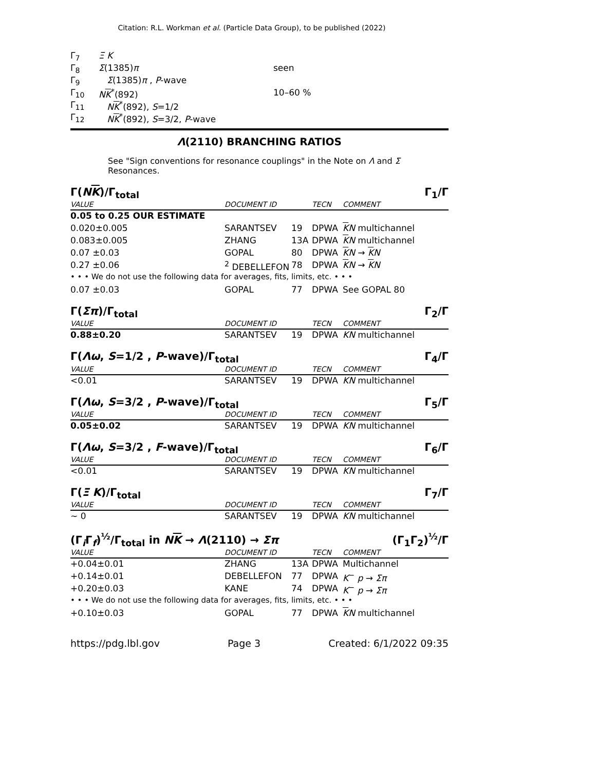Citation: R.L. Workman et al. (Particle Data Group), to be published (2022)
| Γ<sub>7</sub> | Ξ K | |
| Γ<sub>8</sub> | Σ (1385) π | seen |
| Γ<sub>9</sub> | Σ (1385) π , P -wave | |
| Γ<sub>10</sub> | N K<sup>*</sup>(892) | 10–60 % |
| Γ<sub>11</sub> | N K<sup>*</sup>(892), S =1/2 | |
| Γ<sub>12</sub> | N K<sup>*</sup>(892), S =3/2, P -wave | |
Λ(2110) BRANCHING RATIOS
See "Sign conventions for resonance couplings" in the Note on Λ and Σ Resonances.
Γ(NK)/Γ<sub>total</sub> Γ<sub>1</sub>/Γ
| VALUE | DOCUMENT ID | | TECN | COMMENT |
| 0.05 to 0.25 OUR ESTIMATE | | | | |
| 0.020±0.005 | SARANTSEV | 19 | DPWA | K N multichannel |
| 0.083±0.005 | ZHANG | 13A | DPWA | K N multichannel |
| 0.07 ±0.03 | GOPAL | 80 | DPWA | K N → K N |
| 0.27 ±0.06 | <sup>2</sup> DEBELLEFON | 78 | DPWA | K N → K N |
| • • • We do not use the following data for averages, fits, limits, etc. • • • | | | | |
| 0.07 ±0.03 | GOPAL | 77 | DPWA | See GOPAL 80 |
Γ(Σπ)/Γ<sub>total</sub> Γ<sub>2</sub>/Γ
| VALUE | DOCUMENT ID | | TECN | COMMENT |
| 0.88±0.20 | SARANTSEV | 19 | DPWA | K N multichannel |
Γ(Λω, S=1/2 , P-wave)/Γ<sub>total</sub> Γ<sub>4</sub>/Γ
| VALUE | DOCUMENT ID | | TECN | COMMENT |
| <0.01 | SARANTSEV | 19 | DPWA | K N multichannel |
Γ(Λω, S=3/2 , P-wave)/Γ<sub>total</sub> Γ<sub>5</sub>/Γ
| VALUE | DOCUMENT ID | | TECN | COMMENT |
| 0.05±0.02 | SARANTSEV | 19 | DPWA | K N multichannel |
Γ(Λω, S=3/2 , F-wave)/Γ<sub>total</sub> Γ<sub>6</sub>/Γ
| VALUE | DOCUMENT ID | | TECN | COMMENT |
| <0.01 | SARANTSEV | 19 | DPWA | K N multichannel |
Γ(Ξ K)/Γ<sub>total</sub> Γ<sub>7</sub>/Γ
| VALUE | DOCUMENT ID | | TECN | COMMENT |
| ∼ 0 | SARANTSEV | 19 | DPWA | K N multichannel |
(Γ<sub>i</sub>Γ<sub>f</sub>)<sup>½</sup>/Γ<sub>total</sub> in NK → Λ(2110) → Σπ (Γ<sub>1</sub>Γ<sub>2</sub>)<sup>½</sup>/Γ
| VALUE | DOCUMENT ID | | TECN | COMMENT |
| +0.04±0.01 | ZHANG | 13A | DPWA | Multichannel |
| +0.14±0.01 | DEBELLEFON | 77 | DPWA | K<sup>−</sup> p → Σπ |
| +0.20±0.03 | KANE | 74 | DPWA | K<sup>−</sup> p → Σπ |
| • • • We do not use the following data for averages, fits, limits, etc. • • • | | | | |
| +0.10±0.03 | GOPAL | 77 | DPWA | K N multichannel |
https://pdg.lbl.gov Page 3 Created: 6/1/2022 09:35